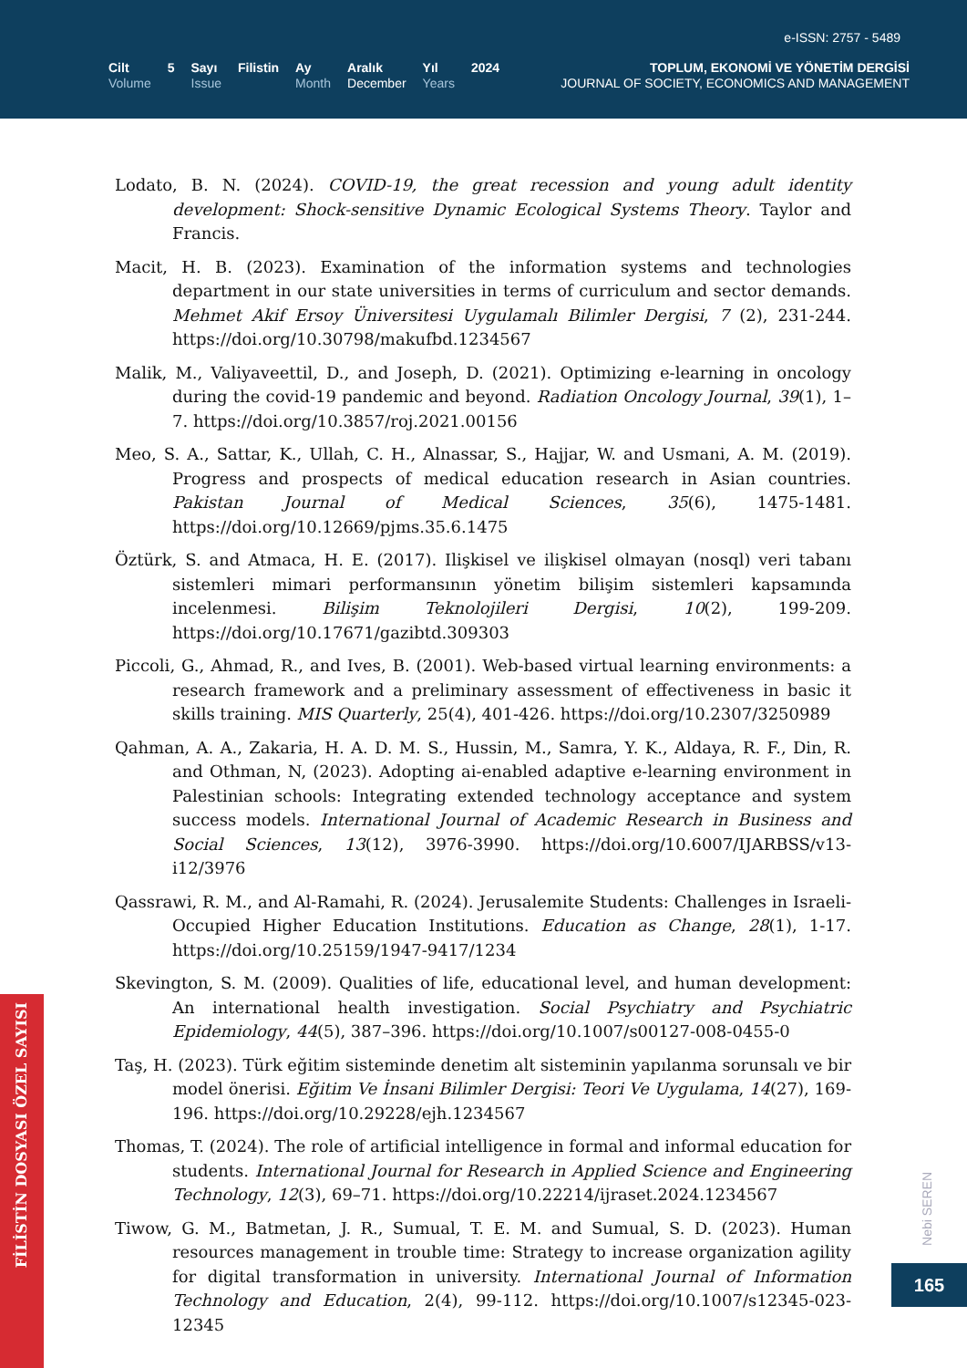e-ISSN: 2757 - 5489
Cilt
Volume
5 Sayı
Issue
Filistin Ay
Month
Aralık
December
Yıl
Years
2024
TOPLUM, EKONOMİ VE YÖNETİM DERGİSİ
JOURNAL OF SOCIETY, ECONOMICS AND MANAGEMENT
Lodato, B. N. (2024). COVID-19, the great recession and young adult identity development: Shock-sensitive Dynamic Ecological Systems Theory. Taylor and Francis.
Macit, H. B. (2023). Examination of the information systems and technologies department in our state universities in terms of curriculum and sector demands. Mehmet Akif Ersoy Üniversitesi Uygulamalı Bilimler Dergisi, 7 (2), 231-244. https://doi.org/10.30798/makufbd.1234567
Malik, M., Valiyaveettil, D., and Joseph, D. (2021). Optimizing e-learning in oncology during the covid-19 pandemic and beyond. Radiation Oncology Journal, 39(1), 1–7. https://doi.org/10.3857/roj.2021.00156
Meo, S. A., Sattar, K., Ullah, C. H., Alnassar, S., Hajjar, W. and Usmani, A. M. (2019). Progress and prospects of medical education research in Asian countries. Pakistan Journal of Medical Sciences, 35(6), 1475-1481. https://doi.org/10.12669/pjms.35.6.1475
Öztürk, S. and Atmaca, H. E. (2017). Ilişkisel ve ilişkisel olmayan (nosql) veri tabanı sistemleri mimari performansının yönetim bilişim sistemleri kapsamında incelenmesi. Bilişim Teknolojileri Dergisi, 10(2), 199-209. https://doi.org/10.17671/gazibtd.309303
Piccoli, G., Ahmad, R., and Ives, B. (2001). Web-based virtual learning environments: a research framework and a preliminary assessment of effectiveness in basic it skills training. MIS Quarterly, 25(4), 401-426. https://doi.org/10.2307/3250989
Qahman, A. A., Zakaria, H. A. D. M. S., Hussin, M., Samra, Y. K., Aldaya, R. F., Din, R. and Othman, N, (2023). Adopting ai-enabled adaptive e-learning environment in Palestinian schools: Integrating extended technology acceptance and system success models. International Journal of Academic Research in Business and Social Sciences, 13(12), 3976-3990. https://doi.org/10.6007/IJARBSS/v13-i12/3976
Qassrawi, R. M., and Al-Ramahi, R. (2024). Jerusalemite Students: Challenges in Israeli-Occupied Higher Education Institutions. Education as Change, 28(1), 1-17. https://doi.org/10.25159/1947-9417/1234
Skevington, S. M. (2009). Qualities of life, educational level, and human development: An international health investigation. Social Psychiatry and Psychiatric Epidemiology, 44(5), 387–396. https://doi.org/10.1007/s00127-008-0455-0
Taş, H. (2023). Türk eğitim sisteminde denetim alt sisteminin yapılanma sorunsalı ve bir model önerisi. Eğitim Ve İnsani Bilimler Dergisi: Teori Ve Uygulama, 14(27), 169-196. https://doi.org/10.29228/ejh.1234567
Thomas, T. (2024). The role of artificial intelligence in formal and informal education for students. International Journal for Research in Applied Science and Engineering Technology, 12(3), 69–71. https://doi.org/10.22214/ijraset.2024.1234567
Tiwow, G. M., Batmetan, J. R., Sumual, T. E. M. and Sumual, S. D. (2023). Human resources management in trouble time: Strategy to increase organization agility for digital transformation in university. International Journal of Information Technology and Education, 2(4), 99-112. https://doi.org/10.1007/s12345-023-12345
FİLİSTİN DOSYASI ÖZEL SAYISI
Nebi SEREN
165